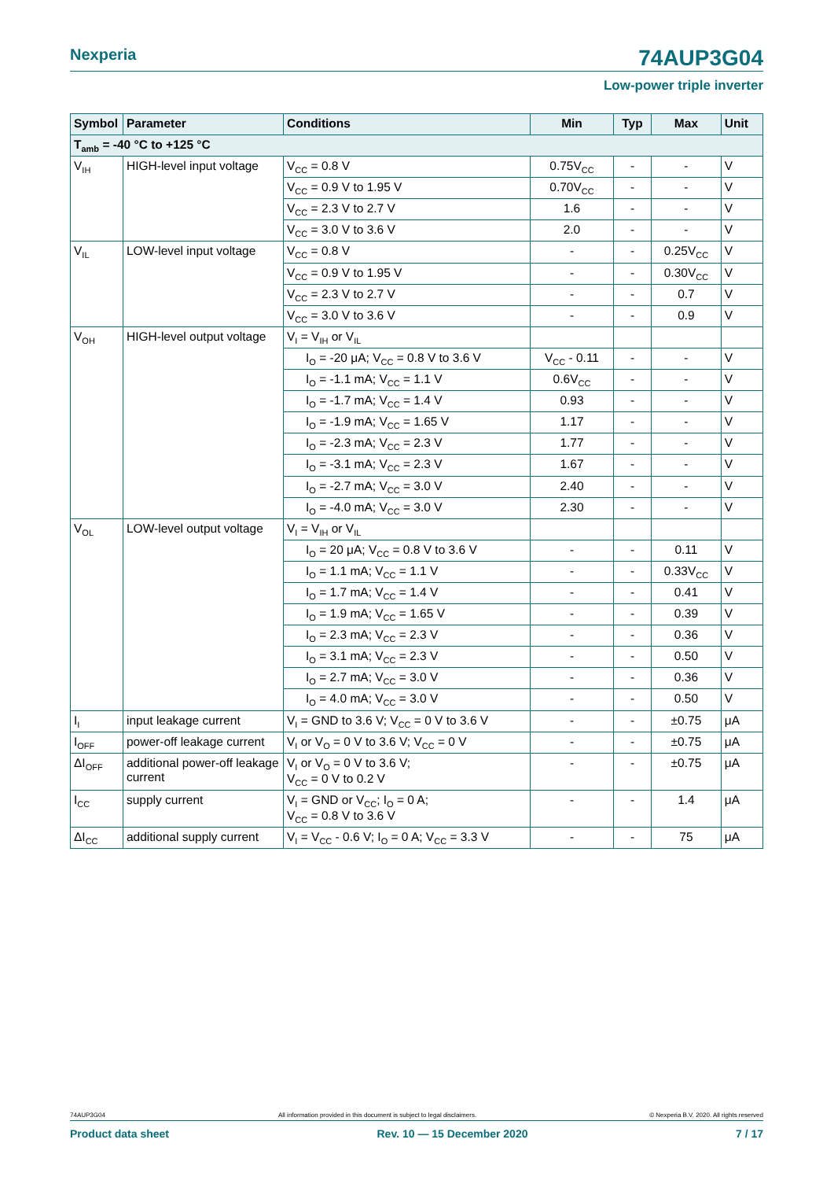Nexperia
74AUP3G04
Low-power triple inverter
| Symbol | Parameter | Conditions | Min | Typ | Max | Unit |
| --- | --- | --- | --- | --- | --- | --- |
| T<sub>amb</sub> = -40 °C to +125 °C | | | | | | |
| V<sub>IH</sub> | HIGH-level input voltage | V<sub>CC</sub> = 0.8 V | 0.75V<sub>CC</sub> | - | - | V |
| | | V<sub>CC</sub> = 0.9 V to 1.95 V | 0.70V<sub>CC</sub> | - | - | V |
| | | V<sub>CC</sub> = 2.3 V to 2.7 V | 1.6 | - | - | V |
| | | V<sub>CC</sub> = 3.0 V to 3.6 V | 2.0 | - | - | V |
| V<sub>IL</sub> | LOW-level input voltage | V<sub>CC</sub> = 0.8 V | - | - | 0.25V<sub>CC</sub> | V |
| | | V<sub>CC</sub> = 0.9 V to 1.95 V | - | - | 0.30V<sub>CC</sub> | V |
| | | V<sub>CC</sub> = 2.3 V to 2.7 V | - | - | 0.7 | V |
| | | V<sub>CC</sub> = 3.0 V to 3.6 V | - | - | 0.9 | V |
| V<sub>OH</sub> | HIGH-level output voltage | V<sub>I</sub> = V<sub>IH</sub> or V<sub>IL</sub> | | | | |
| | | I<sub>O</sub> = -20 μA; V<sub>CC</sub> = 0.8 V to 3.6 V | V<sub>CC</sub> - 0.11 | - | - | V |
| | | I<sub>O</sub> = -1.1 mA; V<sub>CC</sub> = 1.1 V | 0.6V<sub>CC</sub> | - | - | V |
| | | I<sub>O</sub> = -1.7 mA; V<sub>CC</sub> = 1.4 V | 0.93 | - | - | V |
| | | I<sub>O</sub> = -1.9 mA; V<sub>CC</sub> = 1.65 V | 1.17 | - | - | V |
| | | I<sub>O</sub> = -2.3 mA; V<sub>CC</sub> = 2.3 V | 1.77 | - | - | V |
| | | I<sub>O</sub> = -3.1 mA; V<sub>CC</sub> = 2.3 V | 1.67 | - | - | V |
| | | I<sub>O</sub> = -2.7 mA; V<sub>CC</sub> = 3.0 V | 2.40 | - | - | V |
| | | I<sub>O</sub> = -4.0 mA; V<sub>CC</sub> = 3.0 V | 2.30 | - | - | V |
| V<sub>OL</sub> | LOW-level output voltage | V<sub>I</sub> = V<sub>IH</sub> or V<sub>IL</sub> | | | | |
| | | I<sub>O</sub> = 20 μA; V<sub>CC</sub> = 0.8 V to 3.6 V | - | - | 0.11 | V |
| | | I<sub>O</sub> = 1.1 mA; V<sub>CC</sub> = 1.1 V | - | - | 0.33V<sub>CC</sub> | V |
| | | I<sub>O</sub> = 1.7 mA; V<sub>CC</sub> = 1.4 V | - | - | 0.41 | V |
| | | I<sub>O</sub> = 1.9 mA; V<sub>CC</sub> = 1.65 V | - | - | 0.39 | V |
| | | I<sub>O</sub> = 2.3 mA; V<sub>CC</sub> = 2.3 V | - | - | 0.36 | V |
| | | I<sub>O</sub> = 3.1 mA; V<sub>CC</sub> = 2.3 V | - | - | 0.50 | V |
| | | I<sub>O</sub> = 2.7 mA; V<sub>CC</sub> = 3.0 V | - | - | 0.36 | V |
| | | I<sub>O</sub> = 4.0 mA; V<sub>CC</sub> = 3.0 V | - | - | 0.50 | V |
| I<sub>I</sub> | input leakage current | V<sub>I</sub> = GND to 3.6 V; V<sub>CC</sub> = 0 V to 3.6 V | - | - | ±0.75 | μA |
| I<sub>OFF</sub> | power-off leakage current | V<sub>I</sub> or V<sub>O</sub> = 0 V to 3.6 V; V<sub>CC</sub> = 0 V | - | - | ±0.75 | μA |
| ΔI<sub>OFF</sub> | additional power-off leakage current | V<sub>I</sub> or V<sub>O</sub> = 0 V to 3.6 V; V<sub>CC</sub> = 0 V to 0.2 V | - | - | ±0.75 | μA |
| I<sub>CC</sub> | supply current | V<sub>I</sub> = GND or V<sub>CC</sub>; I<sub>O</sub> = 0 A; V<sub>CC</sub> = 0.8 V to 3.6 V | - | - | 1.4 | μA |
| ΔI<sub>CC</sub> | additional supply current | V<sub>I</sub> = V<sub>CC</sub> - 0.6 V; I<sub>O</sub> = 0 A; V<sub>CC</sub> = 3.3 V | - | - | 75 | μA |
74AUP3G04 All information provided in this document is subject to legal disclaimers. © Nexperia B.V. 2020. All rights reserved
Product data sheet Rev. 10 — 15 December 2020 7 / 17